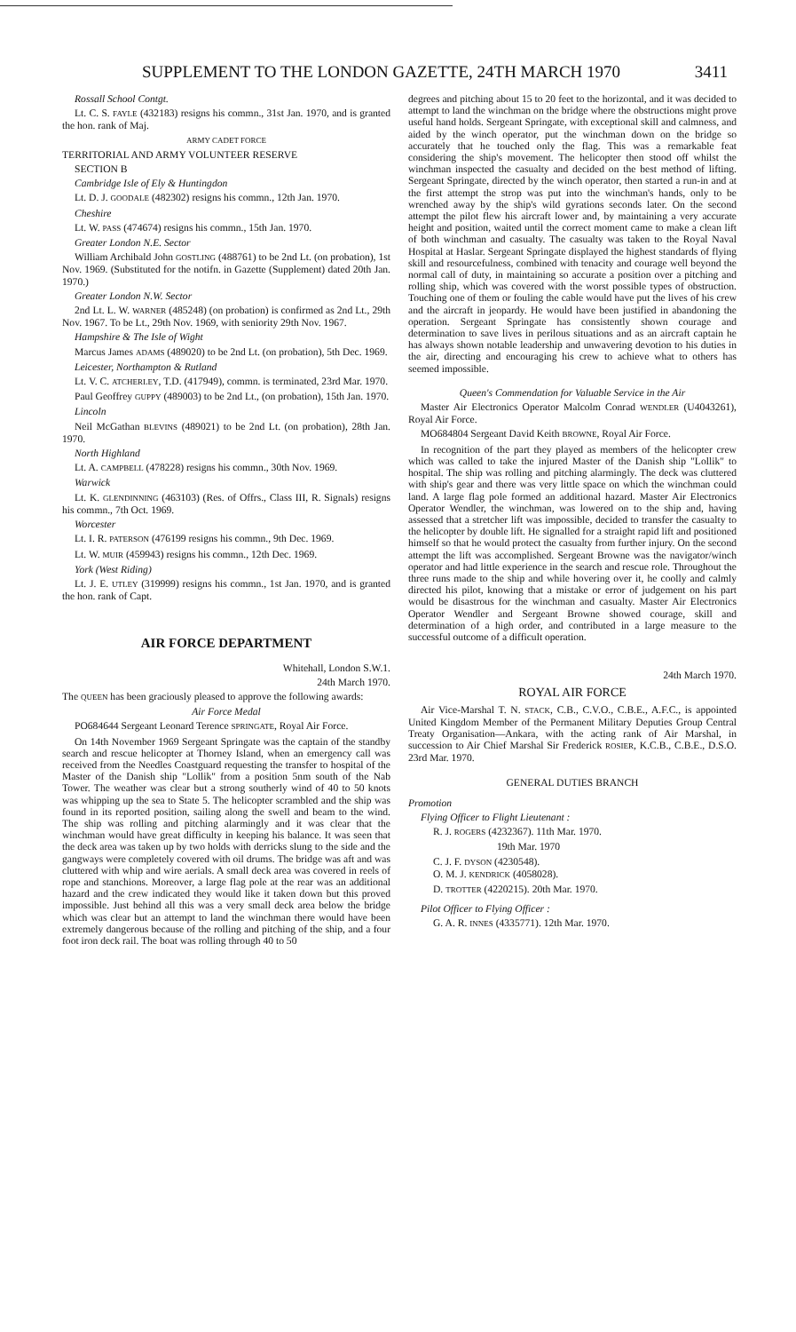SUPPLEMENT TO THE LONDON GAZETTE, 24TH MARCH 1970 3411
Rossall School Contgt.
Lt. C. S. FAYLE (432183) resigns his commn., 31st Jan. 1970, and is granted the hon. rank of Maj.
ARMY CADET FORCE
TERRITORIAL AND ARMY VOLUNTEER RESERVE
SECTION B
Cambridge Isle of Ely & Huntingdon
Lt. D. J. GOODALE (482302) resigns his commn., 12th Jan. 1970.
Cheshire
Lt. W. PASS (474674) resigns his commn., 15th Jan. 1970.
Greater London N.E. Sector
William Archibald John GOSTLING (488761) to be 2nd Lt. (on probation), 1st Nov. 1969. (Substituted for the notifn. in Gazette (Supplement) dated 20th Jan. 1970.)
Greater London N.W. Sector
2nd Lt. L. W. WARNER (485248) (on probation) is confirmed as 2nd Lt., 29th Nov. 1967. To be Lt., 29th Nov. 1969, with seniority 29th Nov. 1967.
Hampshire & The Isle of Wight
Marcus James ADAMS (489020) to be 2nd Lt. (on probation), 5th Dec. 1969.
Leicester, Northampton & Rutland
Lt. V. C. ATCHERLEY, T.D. (417949), commn. is terminated, 23rd Mar. 1970.
Paul Geoffrey GUPPY (489003) to be 2nd Lt., (on probation), 15th Jan. 1970.
Lincoln
Neil McGathan BLEVINS (489021) to be 2nd Lt. (on probation), 28th Jan. 1970.
North Highland
Lt. A. CAMPBELL (478228) resigns his commn., 30th Nov. 1969.
Warwick
Lt. K. GLENDINNING (463103) (Res. of Offrs., Class III, R. Signals) resigns his commn., 7th Oct. 1969.
Worcester
Lt. I. R. PATERSON (476199 resigns his commn., 9th Dec. 1969.
Lt. W. MUIR (459943) resigns his commn., 12th Dec. 1969.
York (West Riding)
Lt. J. E. UTLEY (319999) resigns his commn., 1st Jan. 1970, and is granted the hon. rank of Capt.
AIR FORCE DEPARTMENT
Whitehall, London S.W.1.
24th March 1970.
The QUEEN has been graciously pleased to approve the following awards:
Air Force Medal
PO684644 Sergeant Leonard Terence SPRINGATE, Royal Air Force.
On 14th November 1969 Sergeant Springate was the captain of the standby search and rescue helicopter at Thorney Island, when an emergency call was received from the Needles Coastguard requesting the transfer to hospital of the Master of the Danish ship "Lollik" from a position 5nm south of the Nab Tower. The weather was clear but a strong southerly wind of 40 to 50 knots was whipping up the sea to State 5. The helicopter scrambled and the ship was found in its reported position, sailing along the swell and beam to the wind. The ship was rolling and pitching alarmingly and it was clear that the winchman would have great difficulty in keeping his balance. It was seen that the deck area was taken up by two holds with derricks slung to the side and the gangways were completely covered with oil drums. The bridge was aft and was cluttered with whip and wire aerials. A small deck area was covered in reels of rope and stanchions. Moreover, a large flag pole at the rear was an additional hazard and the crew indicated they would like it taken down but this proved impossible. Just behind all this was a very small deck area below the bridge which was clear but an attempt to land the winchman there would have been extremely dangerous because of the rolling and pitching of the ship, and a four foot iron deck rail. The boat was rolling through 40 to 50
degrees and pitching about 15 to 20 feet to the horizontal, and it was decided to attempt to land the winchman on the bridge where the obstructions might prove useful hand holds. Sergeant Springate, with exceptional skill and calmness, and aided by the winch operator, put the winchman down on the bridge so accurately that he touched only the flag. This was a remarkable feat considering the ship's movement. The helicopter then stood off whilst the winchman inspected the casualty and decided on the best method of lifting. Sergeant Springate, directed by the winch operator, then started a run-in and at the first attempt the strop was put into the winchman's hands, only to be wrenched away by the ship's wild gyrations seconds later. On the second attempt the pilot flew his aircraft lower and, by maintaining a very accurate height and position, waited until the correct moment came to make a clean lift of both winchman and casualty. The casualty was taken to the Royal Naval Hospital at Haslar. Sergeant Springate displayed the highest standards of flying skill and resourcefulness, combined with tenacity and courage well beyond the normal call of duty, in maintaining so accurate a position over a pitching and rolling ship, which was covered with the worst possible types of obstruction. Touching one of them or fouling the cable would have put the lives of his crew and the aircraft in jeopardy. He would have been justified in abandoning the operation. Sergeant Springate has consistently shown courage and determination to save lives in perilous situations and as an aircraft captain he has always shown notable leadership and unwavering devotion to his duties in the air, directing and encouraging his crew to achieve what to others has seemed impossible.
Queen's Commendation for Valuable Service in the Air
Master Air Electronics Operator Malcolm Conrad WENDLER (U4043261), Royal Air Force.
MO684804 Sergeant David Keith BROWNE, Royal Air Force.
In recognition of the part they played as members of the helicopter crew which was called to take the injured Master of the Danish ship "Lollik" to hospital. The ship was rolling and pitching alarmingly. The deck was cluttered with ship's gear and there was very little space on which the winchman could land. A large flag pole formed an additional hazard. Master Air Electronics Operator Wendler, the winchman, was lowered on to the ship and, having assessed that a stretcher lift was impossible, decided to transfer the casualty to the helicopter by double lift. He signalled for a straight rapid lift and positioned himself so that he would protect the casualty from further injury. On the second attempt the lift was accomplished. Sergeant Browne was the navigator/winch operator and had little experience in the search and rescue role. Throughout the three runs made to the ship and while hovering over it, he coolly and calmly directed his pilot, knowing that a mistake or error of judgement on his part would be disastrous for the winchman and casualty. Master Air Electronics Operator Wendler and Sergeant Browne showed courage, skill and determination of a high order, and contributed in a large measure to the successful outcome of a difficult operation.
24th March 1970.
ROYAL AIR FORCE
Air Vice-Marshal T. N. STACK, C.B., C.V.O., C.B.E., A.F.C., is appointed United Kingdom Member of the Permanent Military Deputies Group Central Treaty Organisation—Ankara, with the acting rank of Air Marshal, in succession to Air Chief Marshal Sir Frederick ROSIER, K.C.B., C.B.E., D.S.O. 23rd Mar. 1970.
GENERAL DUTIES BRANCH
Promotion
Flying Officer to Flight Lieutenant :
R. J. ROGERS (4232367). 11th Mar. 1970.
19th Mar. 1970
C. J. F. DYSON (4230548).
O. M. J. KENDRICK (4058028).
D. TROTTER (4220215). 20th Mar. 1970.
Pilot Officer to Flying Officer :
G. A. R. INNES (4335771). 12th Mar. 1970.